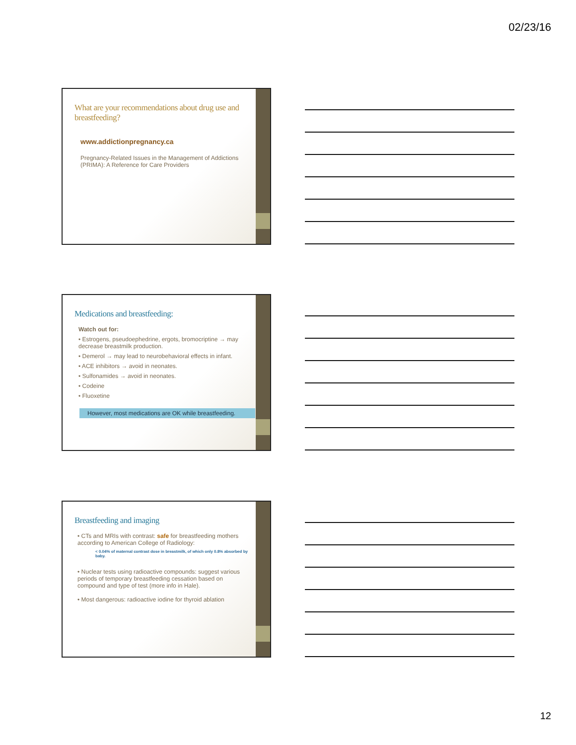02/23/16
What are your recommendations about drug use and breastfeeding?
www.addictionpregnancy.ca
Pregnancy-Related Issues in the Management of Addictions (PRIMA): A Reference for Care Providers
Medications and breastfeeding:
Watch out for:
• Estrogens, pseudoephedrine, ergots, bromocriptine → may decrease breastmilk production.
• Demerol → may lead to neurobehavioral effects in infant.
• ACE inhibitors → avoid in neonates.
• Sulfonamides → avoid in neonates.
• Codeine
• Fluoxetine
However, most medications are OK while breastfeeding.
Breastfeeding and imaging
• CTs and MRIs with contrast: safe for breastfeeding mothers according to American College of Radiology:
< 0.04% of maternal contrast dose in breastmilk, of which only 0.8% absorbed by baby.
• Nuclear tests using radioactive compounds: suggest various periods of temporary breastfeeding cessation based on compound and type of test (more info in Hale).
• Most dangerous: radioactive iodine for thyroid ablation
12